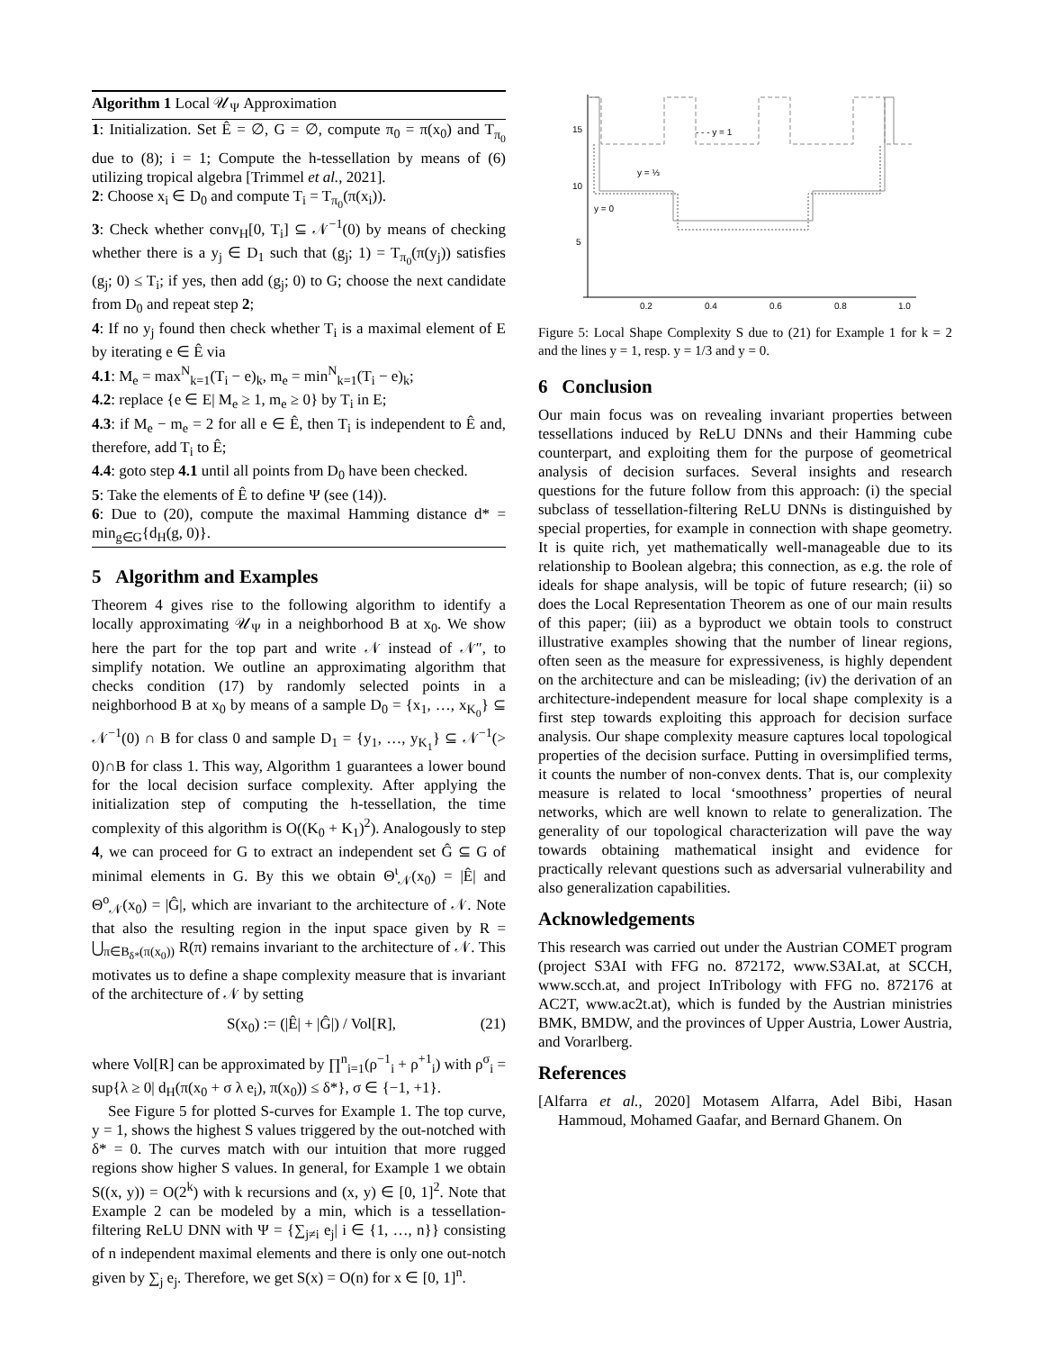Algorithm 1 Local 𝒰<sub>Ψ</sub> Approximation
1: Initialization. Set Ê = ∅, G = ∅, compute π<sub>0</sub> = π(x<sub>0</sub>) and T<sub>π<sub>0</sub></sub> due to (8); i = 1; Compute the h-tessellation by means of (6) utilizing tropical algebra [Trimmel et al., 2021].
2: Choose x<sub>i</sub> ∈ D<sub>0</sub> and compute T<sub>i</sub> = T<sub>π<sub>0</sub></sub>(π(x<sub>i</sub>)).
3: Check whether conv<sub>H</sub>[0, T<sub>i</sub>] ⊆ 𝒩<sup>−1</sup>(0) by means of checking whether there is a y<sub>j</sub> ∈ D<sub>1</sub> such that (g<sub>j</sub>; 1) = T<sub>π<sub>0</sub></sub>(π(y<sub>j</sub>)) satisfies (g<sub>j</sub>; 0) ≤ T<sub>i</sub>; if yes, then add (g<sub>j</sub>; 0) to G; choose the next candidate from D<sub>0</sub> and repeat step 2;
4: If no y<sub>j</sub> found then check whether T<sub>i</sub> is a maximal element of E by iterating e ∈ Ê via
4.1: M<sub>e</sub> = max<sup>N</sup><sub>k=1</sub>(T<sub>i</sub> − e)<sub>k</sub>, m<sub>e</sub> = min<sup>N</sup><sub>k=1</sub>(T<sub>i</sub> − e)<sub>k</sub>;
4.2: replace {e ∈ E| M<sub>e</sub> ≥ 1, m<sub>e</sub> ≥ 0} by T<sub>i</sub> in E;
4.3: if M<sub>e</sub> − m<sub>e</sub> = 2 for all e ∈ Ê, then T<sub>i</sub> is independent to Ê and, therefore, add T<sub>i</sub> to Ê;
4.4: goto step 4.1 until all points from D<sub>0</sub> have been checked.
5: Take the elements of Ê to define Ψ (see (14)).
6: Due to (20), compute the maximal Hamming distance d* = min<sub>g∈G</sub>{d<sub>H</sub>(g, 0)}.
5 Algorithm and Examples
Theorem 4 gives rise to the following algorithm to identify a locally approximating 𝒰<sub>Ψ</sub> in a neighborhood B at x<sub>0</sub>. We show here the part for the top part and write 𝒩 instead of 𝒩″, to simplify notation. We outline an approximating algorithm that checks condition (17) by randomly selected points in a neighborhood B at x<sub>0</sub> by means of a sample D<sub>0</sub> = {x<sub>1</sub>, …, x<sub>K<sub>0</sub></sub>} ⊆ 𝒩<sup>−1</sup>(0) ∩ B for class 0 and sample D<sub>1</sub> = {y<sub>1</sub>, …, y<sub>K<sub>1</sub></sub>} ⊆ 𝒩<sup>−1</sup>(> 0)∩B for class 1. This way, Algorithm 1 guarantees a lower bound for the local decision surface complexity. After applying the initialization step of computing the h-tessellation, the time complexity of this algorithm is O((K<sub>0</sub> + K<sub>1</sub>)<sup>2</sup>). Analogously to step 4, we can proceed for G to extract an independent set Ĝ ⊆ G of minimal elements in G. By this we obtain Θ<sup>ι</sup><sub>𝒩</sub>(x<sub>0</sub>) = |Ê| and Θ<sup>o</sup><sub>𝒩</sub>(x<sub>0</sub>) = |Ĝ|, which are invariant to the architecture of 𝒩. Note that also the resulting region in the input space given by R = ⋃<sub>π∈B<sub>δ*</sub>(π(x<sub>0</sub>))</sub> R(π) remains invariant to the architecture of 𝒩. This motivates us to define a shape complexity measure that is invariant of the architecture of 𝒩 by setting
S(x<sub>0</sub>) := (|Ê| + |Ĝ|) / Vol[R], (21)
where Vol[R] can be approximated by ∏<sup>n</sup><sub>i=1</sub>(ρ<sup>−1</sup><sub>i</sub> + ρ<sup>+1</sup><sub>i</sub>) with ρ<sup>σ</sup><sub>i</sub> = sup{λ ≥ 0| d<sub>H</sub>(π(x<sub>0</sub> + σ λ e<sub>i</sub>), π(x<sub>0</sub>)) ≤ δ*}, σ ∈ {−1, +1}.
See Figure 5 for plotted S-curves for Example 1. The top curve, y = 1, shows the highest S values triggered by the out-notched with δ* = 0. The curves match with our intuition that more rugged regions show higher S values. In general, for Example 1 we obtain S((x, y)) = O(2<sup>k</sup>) with k recursions and (x, y) ∈ [0, 1]<sup>2</sup>. Note that Example 2 can be modeled by a min, which is a tessellation-filtering ReLU DNN with Ψ = {∑<sub>j≠i</sub> e<sub>j</sub>| i ∈ {1, …, n}} consisting of n independent maximal elements and there is only one out-notch given by ∑<sub>j</sub> e<sub>j</sub>. Therefore, we get S(x) = O(n) for x ∈ [0, 1]<sup>n</sup>.
15
10
5
0.2
0.4
0.6
0.8
1.0
- - - y = 1
y = ⅓
y = 0
Figure 5: Local Shape Complexity S due to (21) for Example 1 for k = 2 and the lines y = 1, resp. y = 1/3 and y = 0.
6 Conclusion
Our main focus was on revealing invariant properties between tessellations induced by ReLU DNNs and their Hamming cube counterpart, and exploiting them for the purpose of geometrical analysis of decision surfaces. Several insights and research questions for the future follow from this approach: (i) the special subclass of tessellation-filtering ReLU DNNs is distinguished by special properties, for example in connection with shape geometry. It is quite rich, yet mathematically well-manageable due to its relationship to Boolean algebra; this connection, as e.g. the role of ideals for shape analysis, will be topic of future research; (ii) so does the Local Representation Theorem as one of our main results of this paper; (iii) as a byproduct we obtain tools to construct illustrative examples showing that the number of linear regions, often seen as the measure for expressiveness, is highly dependent on the architecture and can be misleading; (iv) the derivation of an architecture-independent measure for local shape complexity is a first step towards exploiting this approach for decision surface analysis. Our shape complexity measure captures local topological properties of the decision surface. Putting in oversimplified terms, it counts the number of non-convex dents. That is, our complexity measure is related to local ‘smoothness’ properties of neural networks, which are well known to relate to generalization. The generality of our topological characterization will pave the way towards obtaining mathematical insight and evidence for practically relevant questions such as adversarial vulnerability and also generalization capabilities.
Acknowledgements
This research was carried out under the Austrian COMET program (project S3AI with FFG no. 872172, www.S3AI.at, at SCCH, www.scch.at, and project InTribology with FFG no. 872176 at AC2T, www.ac2t.at), which is funded by the Austrian ministries BMK, BMDW, and the provinces of Upper Austria, Lower Austria, and Vorarlberg.
References
[Alfarra et al., 2020] Motasem Alfarra, Adel Bibi, Hasan Hammoud, Mohamed Gaafar, and Bernard Ghanem. On